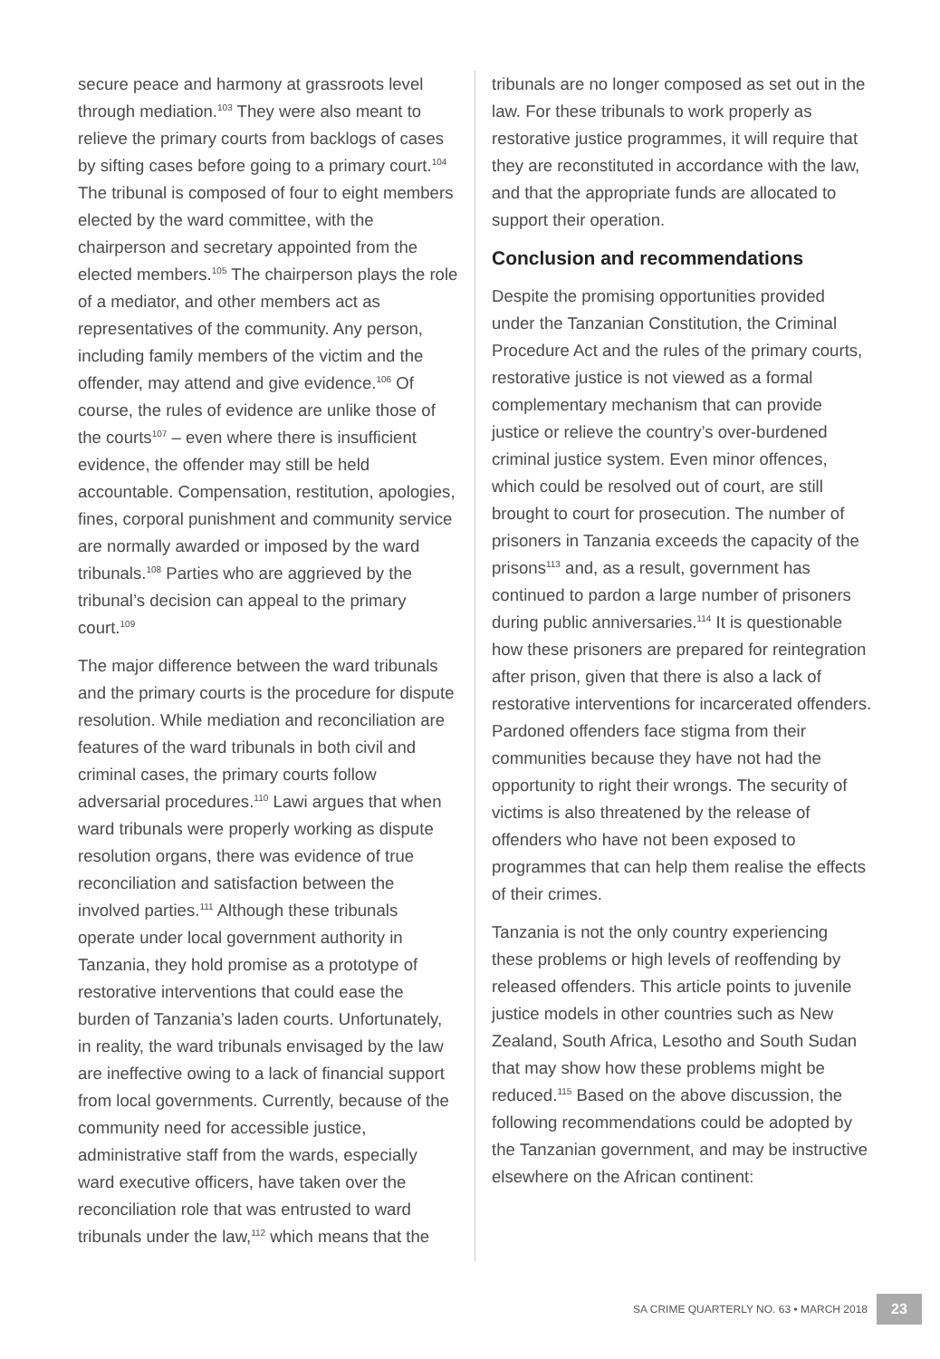secure peace and harmony at grassroots level through mediation.<sup>103</sup> They were also meant to relieve the primary courts from backlogs of cases by sifting cases before going to a primary court.<sup>104</sup> The tribunal is composed of four to eight members elected by the ward committee, with the chairperson and secretary appointed from the elected members.<sup>105</sup> The chairperson plays the role of a mediator, and other members act as representatives of the community. Any person, including family members of the victim and the offender, may attend and give evidence.<sup>106</sup> Of course, the rules of evidence are unlike those of the courts<sup>107</sup> – even where there is insufficient evidence, the offender may still be held accountable. Compensation, restitution, apologies, fines, corporal punishment and community service are normally awarded or imposed by the ward tribunals.<sup>108</sup> Parties who are aggrieved by the tribunal’s decision can appeal to the primary court.<sup>109</sup>
The major difference between the ward tribunals and the primary courts is the procedure for dispute resolution. While mediation and reconciliation are features of the ward tribunals in both civil and criminal cases, the primary courts follow adversarial procedures.<sup>110</sup> Lawi argues that when ward tribunals were properly working as dispute resolution organs, there was evidence of true reconciliation and satisfaction between the involved parties.<sup>111</sup> Although these tribunals operate under local government authority in Tanzania, they hold promise as a prototype of restorative interventions that could ease the burden of Tanzania’s laden courts. Unfortunately, in reality, the ward tribunals envisaged by the law are ineffective owing to a lack of financial support from local governments. Currently, because of the community need for accessible justice, administrative staff from the wards, especially ward executive officers, have taken over the reconciliation role that was entrusted to ward tribunals under the law,<sup>112</sup> which means that the
tribunals are no longer composed as set out in the law. For these tribunals to work properly as restorative justice programmes, it will require that they are reconstituted in accordance with the law, and that the appropriate funds are allocated to support their operation.
Conclusion and recommendations
Despite the promising opportunities provided under the Tanzanian Constitution, the Criminal Procedure Act and the rules of the primary courts, restorative justice is not viewed as a formal complementary mechanism that can provide justice or relieve the country’s over-burdened criminal justice system. Even minor offences, which could be resolved out of court, are still brought to court for prosecution. The number of prisoners in Tanzania exceeds the capacity of the prisons<sup>113</sup> and, as a result, government has continued to pardon a large number of prisoners during public anniversaries.<sup>114</sup> It is questionable how these prisoners are prepared for reintegration after prison, given that there is also a lack of restorative interventions for incarcerated offenders. Pardoned offenders face stigma from their communities because they have not had the opportunity to right their wrongs. The security of victims is also threatened by the release of offenders who have not been exposed to programmes that can help them realise the effects of their crimes.
Tanzania is not the only country experiencing these problems or high levels of reoffending by released offenders. This article points to juvenile justice models in other countries such as New Zealand, South Africa, Lesotho and South Sudan that may show how these problems might be reduced.<sup>115</sup> Based on the above discussion, the following recommendations could be adopted by the Tanzanian government, and may be instructive elsewhere on the African continent:
SA CRIME QUARTERLY NO. 63 • MARCH 2018 23